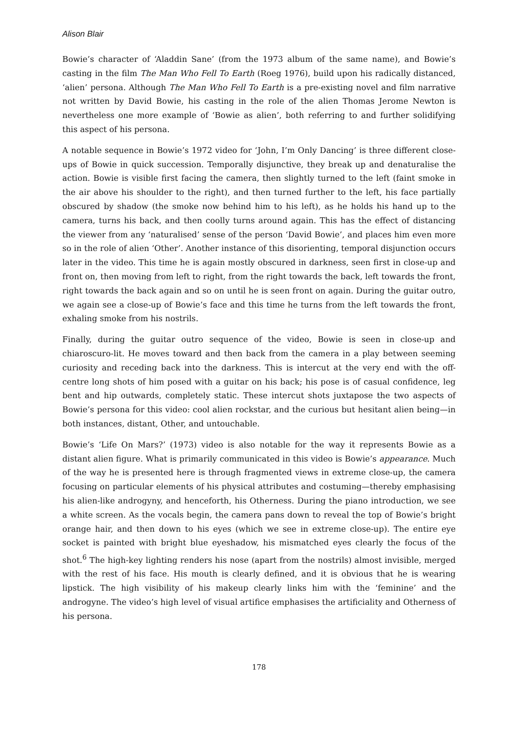Alison Blair
Bowie’s character of ‘Aladdin Sane’ (from the 1973 album of the same name), and Bowie’s casting in the film The Man Who Fell To Earth (Roeg 1976), build upon his radically distanced, ‘alien’ persona. Although The Man Who Fell To Earth is a pre-existing novel and film narrative not written by David Bowie, his casting in the role of the alien Thomas Jerome Newton is nevertheless one more example of ‘Bowie as alien’, both referring to and further solidifying this aspect of his persona.
A notable sequence in Bowie’s 1972 video for ‘John, I’m Only Dancing’ is three different close-ups of Bowie in quick succession. Temporally disjunctive, they break up and denaturalise the action. Bowie is visible first facing the camera, then slightly turned to the left (faint smoke in the air above his shoulder to the right), and then turned further to the left, his face partially obscured by shadow (the smoke now behind him to his left), as he holds his hand up to the camera, turns his back, and then coolly turns around again. This has the effect of distancing the viewer from any ‘naturalised’ sense of the person ‘David Bowie’, and places him even more so in the role of alien ‘Other’. Another instance of this disorienting, temporal disjunction occurs later in the video. This time he is again mostly obscured in darkness, seen first in close-up and front on, then moving from left to right, from the right towards the back, left towards the front, right towards the back again and so on until he is seen front on again. During the guitar outro, we again see a close-up of Bowie’s face and this time he turns from the left towards the front, exhaling smoke from his nostrils.
Finally, during the guitar outro sequence of the video, Bowie is seen in close-up and chiaroscuro-lit. He moves toward and then back from the camera in a play between seeming curiosity and receding back into the darkness. This is intercut at the very end with the off-centre long shots of him posed with a guitar on his back; his pose is of casual confidence, leg bent and hip outwards, completely static. These intercut shots juxtapose the two aspects of Bowie’s persona for this video: cool alien rockstar, and the curious but hesitant alien being—in both instances, distant, Other, and untouchable.
Bowie’s ‘Life On Mars?’ (1973) video is also notable for the way it represents Bowie as a distant alien figure. What is primarily communicated in this video is Bowie’s appearance. Much of the way he is presented here is through fragmented views in extreme close-up, the camera focusing on particular elements of his physical attributes and costuming—thereby emphasising his alien-like androgyny, and henceforth, his Otherness. During the piano introduction, we see a white screen. As the vocals begin, the camera pans down to reveal the top of Bowie’s bright orange hair, and then down to his eyes (which we see in extreme close-up). The entire eye socket is painted with bright blue eyeshadow, his mismatched eyes clearly the focus of the shot.<sup>6</sup> The high-key lighting renders his nose (apart from the nostrils) almost invisible, merged with the rest of his face. His mouth is clearly defined, and it is obvious that he is wearing lipstick. The high visibility of his makeup clearly links him with the ‘feminine’ and the androgyne. The video’s high level of visual artifice emphasises the artificiality and Otherness of his persona.
178